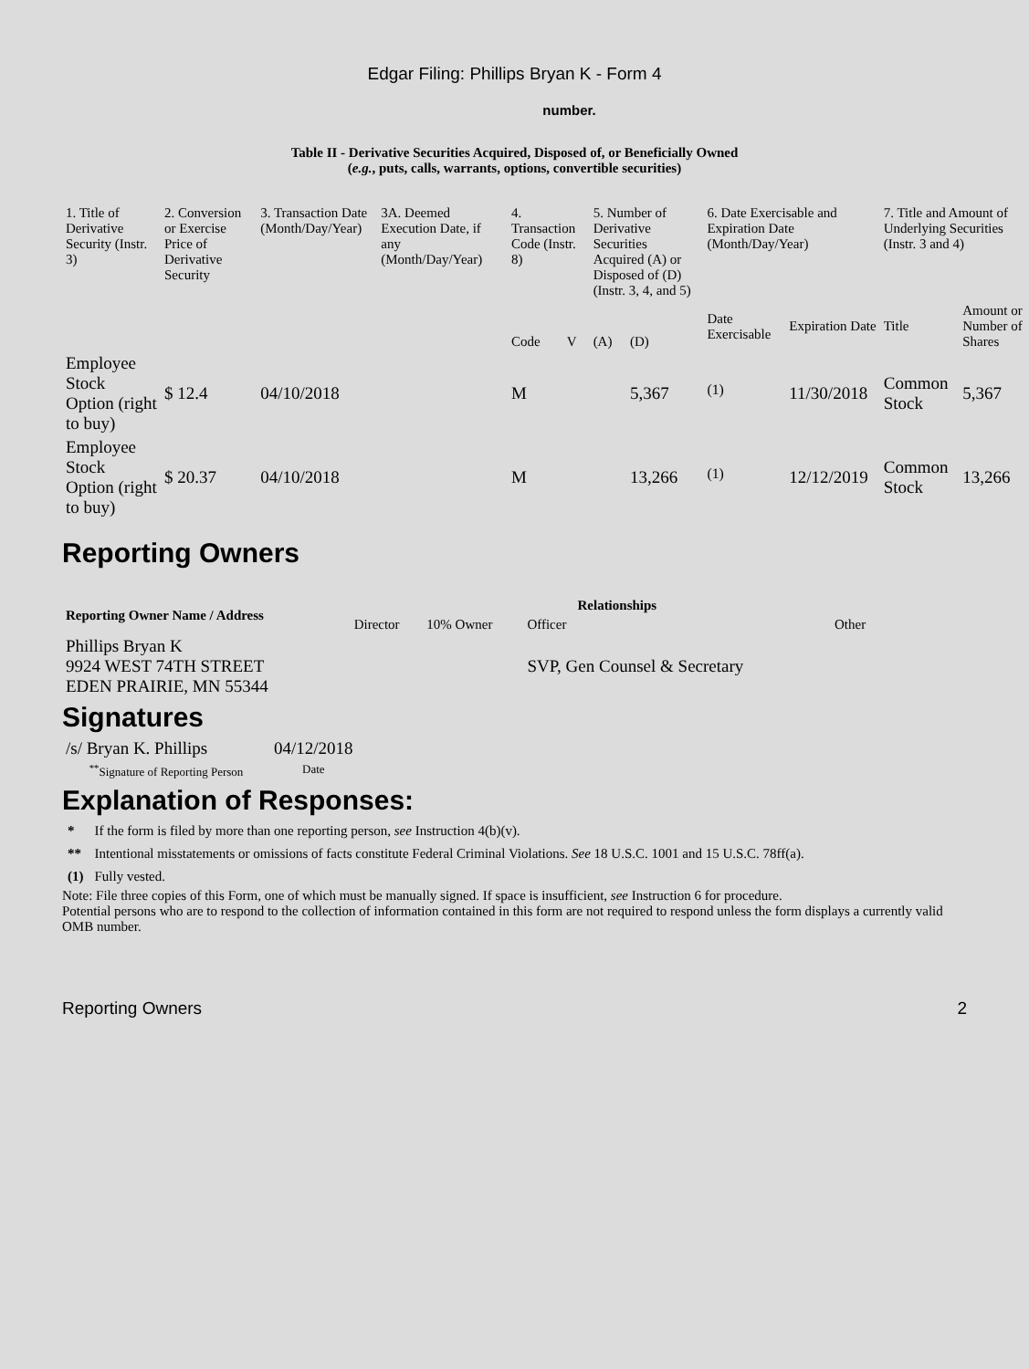Edgar Filing: Phillips Bryan K - Form 4
number.
Table II - Derivative Securities Acquired, Disposed of, or Beneficially Owned
(e.g., puts, calls, warrants, options, convertible securities)
| 1. Title of Derivative Security (Instr. 3) | 2. Conversion or Exercise Price of Derivative Security | 3. Transaction Date (Month/Day/Year) | 3A. Deemed Execution Date, if any (Month/Day/Year) | 4. Transaction Code (Instr. 8) | | 5. Number of Derivative Securities Acquired (A) or Disposed of (D) (Instr. 3, 4, and 5) | | 6. Date Exercisable and Expiration Date (Month/Day/Year) | | 7. Title and Amount of Underlying Securities (Instr. 3 and 4) | |
| | | | | Code | V | (A) | (D) | Date Exercisable | Expiration Date | Title | Amount or Number of Shares |
| Employee Stock Option (right to buy) | $ 12.4 | 04/10/2018 | | M | | | 5,367 | <sup>(1)</sup> | 11/30/2018 | Common Stock | 5,367 |
| Employee Stock Option (right to buy) | $ 20.37 | 04/10/2018 | | M | | | 13,266 | <sup>(1)</sup> | 12/12/2019 | Common Stock | 13,266 |
Reporting Owners
| Reporting Owner Name / Address | Relationships | | | |
| --- | --- | --- | --- | --- |
| | Director | 10% Owner | Officer | Other |
| Phillips Bryan K 9924 WEST 74TH STREET EDEN PRAIRIE, MN 55344 | | | SVP, Gen Counsel & Secretary | |
Signatures
| /s/ Bryan K. Phillips | 04/12/2018 |
| <sup>**</sup> Signature of Reporting Person | Date |
Explanation of Responses:
| * | If the form is filed by more than one reporting person, see Instruction 4(b)(v). |
| ** | Intentional misstatements or omissions of facts constitute Federal Criminal Violations. See 18 U.S.C. 1001 and 15 U.S.C. 78ff(a). |
| (1) | Fully vested. |
Note: File three copies of this Form, one of which must be manually signed. If space is insufficient, see Instruction 6 for procedure.
Potential persons who are to respond to the collection of information contained in this form are not required to respond unless the form displays a currently valid OMB number.
Reporting Owners 2